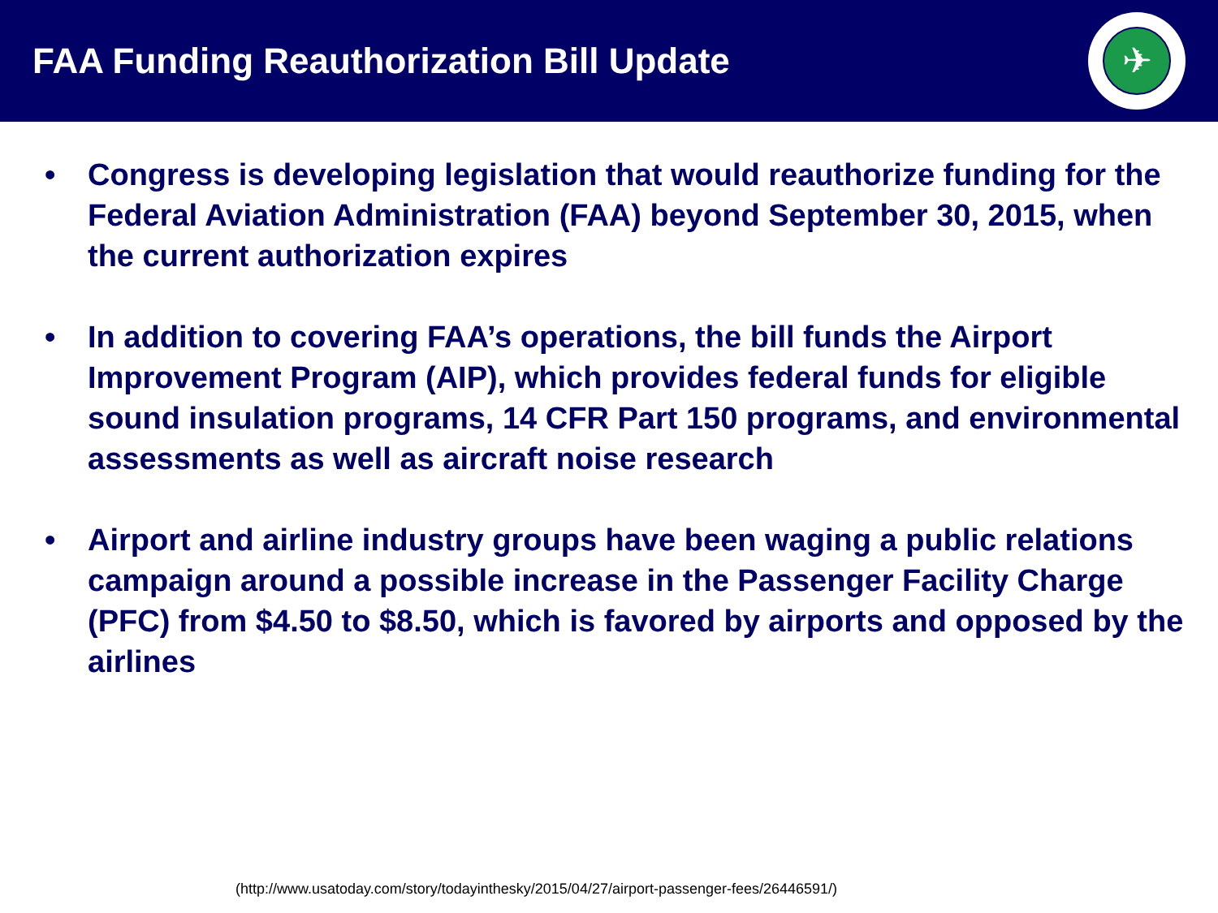FAA Funding Reauthorization Bill Update
✈
• Congress is developing legislation that would reauthorize funding for the Federal Aviation Administration (FAA) beyond September 30, 2015, when the current authorization expires
• In addition to covering FAA’s operations, the bill funds the Airport Improvement Program (AIP), which provides federal funds for eligible sound insulation programs, 14 CFR Part 150 programs, and environmental assessments as well as aircraft noise research
• Airport and airline industry groups have been waging a public relations campaign around a possible increase in the Passenger Facility Charge (PFC) from $4.50 to $8.50, which is favored by airports and opposed by the airlines
(http://www.usatoday.com/story/todayinthesky/2015/04/27/airport-passenger-fees/26446591/)